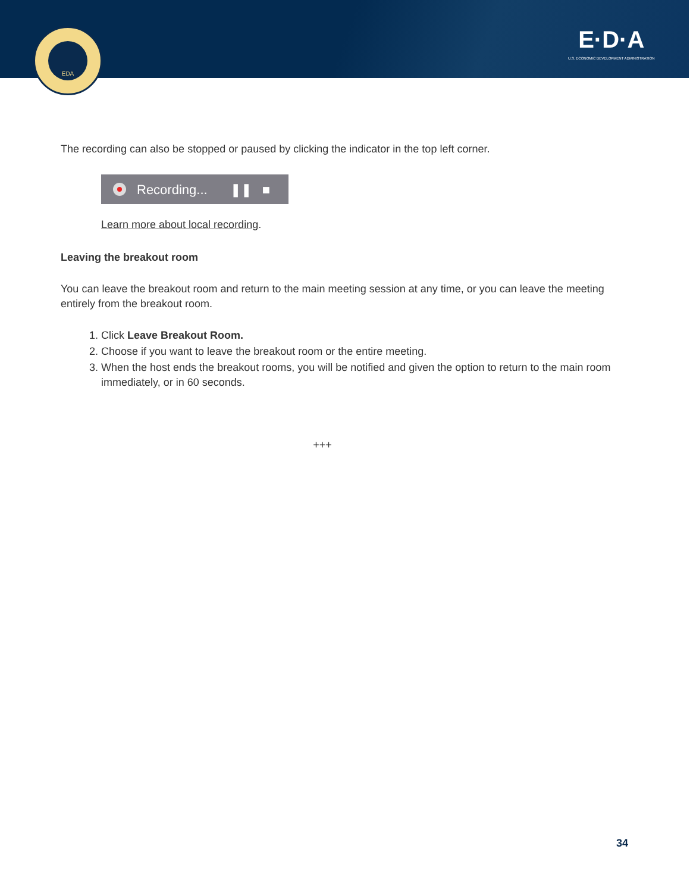EDA
E·D·A
U.S. ECONOMIC DEVELOPMENT ADMINISTRATION
The recording can also be stopped or paused by clicking the indicator in the top left corner.
Recording... ❚❚ ■
Learn more about local recording.
Leaving the breakout room
You can leave the breakout room and return to the main meeting session at any time, or you can leave the meeting entirely from the breakout room.
1. Click Leave Breakout Room.
2. Choose if you want to leave the breakout room or the entire meeting.
3. When the host ends the breakout rooms, you will be notified and given the option to return to the main room immediately, or in 60 seconds.
+++
34